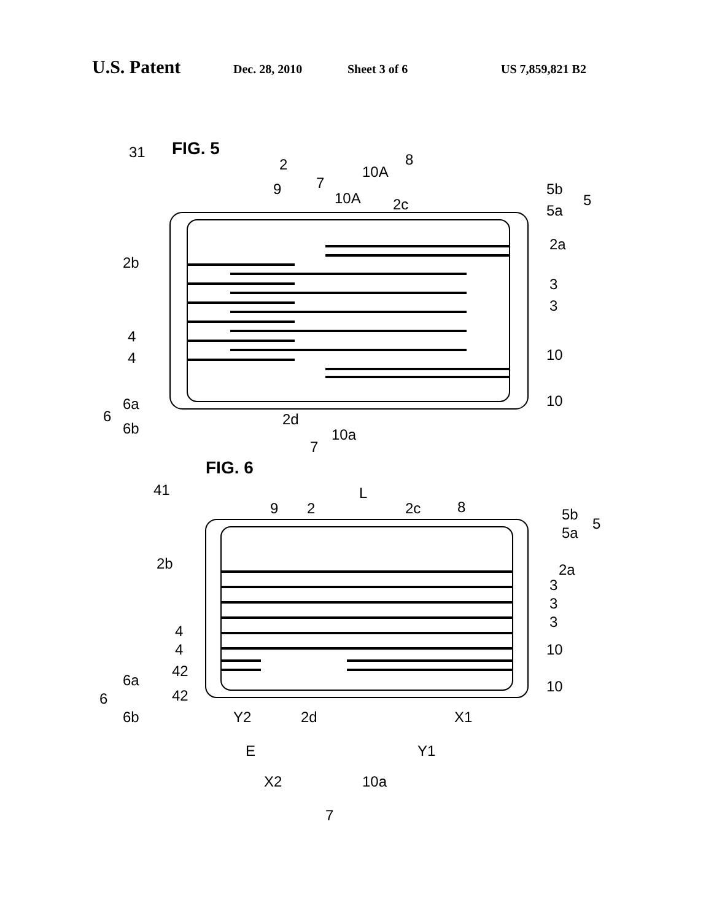U.S. Patent Dec. 28, 2010 Sheet 3 of 6 US 7,859,821 B2
FIG. 5
31
2b
2a
3
3
10
10
2
9
7
10A
10A
8
2c
5b
5a
5
4
4
6a
6b
6
2d
7
10a
FIG. 6
41
L
2b
2a
3
3
3
10
10
9
2
2c
8
5b
5a
5
4
4
42
42
6a
6b
6
Y2
2d
X1
E
Y1
X2
10a
7